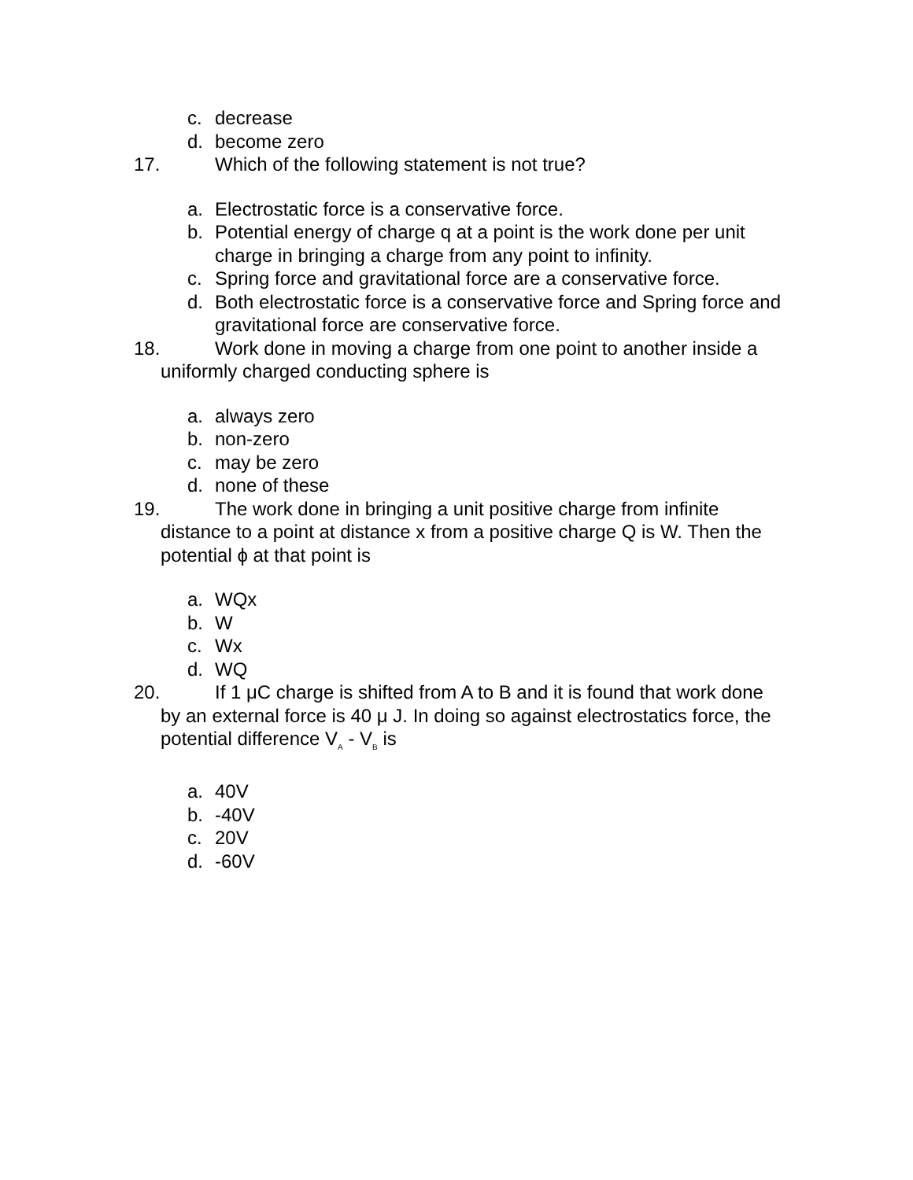c. decrease
d. become zero
17. Which of the following statement is not true?
a. Electrostatic force is a conservative force.
b. Potential energy of charge q at a point is the work done per unit charge in bringing a charge from any point to infinity.
c. Spring force and gravitational force are a conservative force.
d. Both electrostatic force is a conservative force and Spring force and gravitational force are conservative force.
18. Work done in moving a charge from one point to another inside a
uniformly charged conducting sphere is
a. always zero
b. non-zero
c. may be zero
d. none of these
19. The work done in bringing a unit positive charge from infinite
distance to a point at distance x from a positive charge Q is W. Then the potential ϕ at that point is
a. WQx
b. W
c. Wx
d. WQ
20. If 1 μC charge is shifted from A to B and it is found that work done
by an external force is 40 μ J. In doing so against electrostatics force, the potential difference V<sub>A</sub> - V<sub>B</sub> is
a. 40V
b. -40V
c. 20V
d. -60V